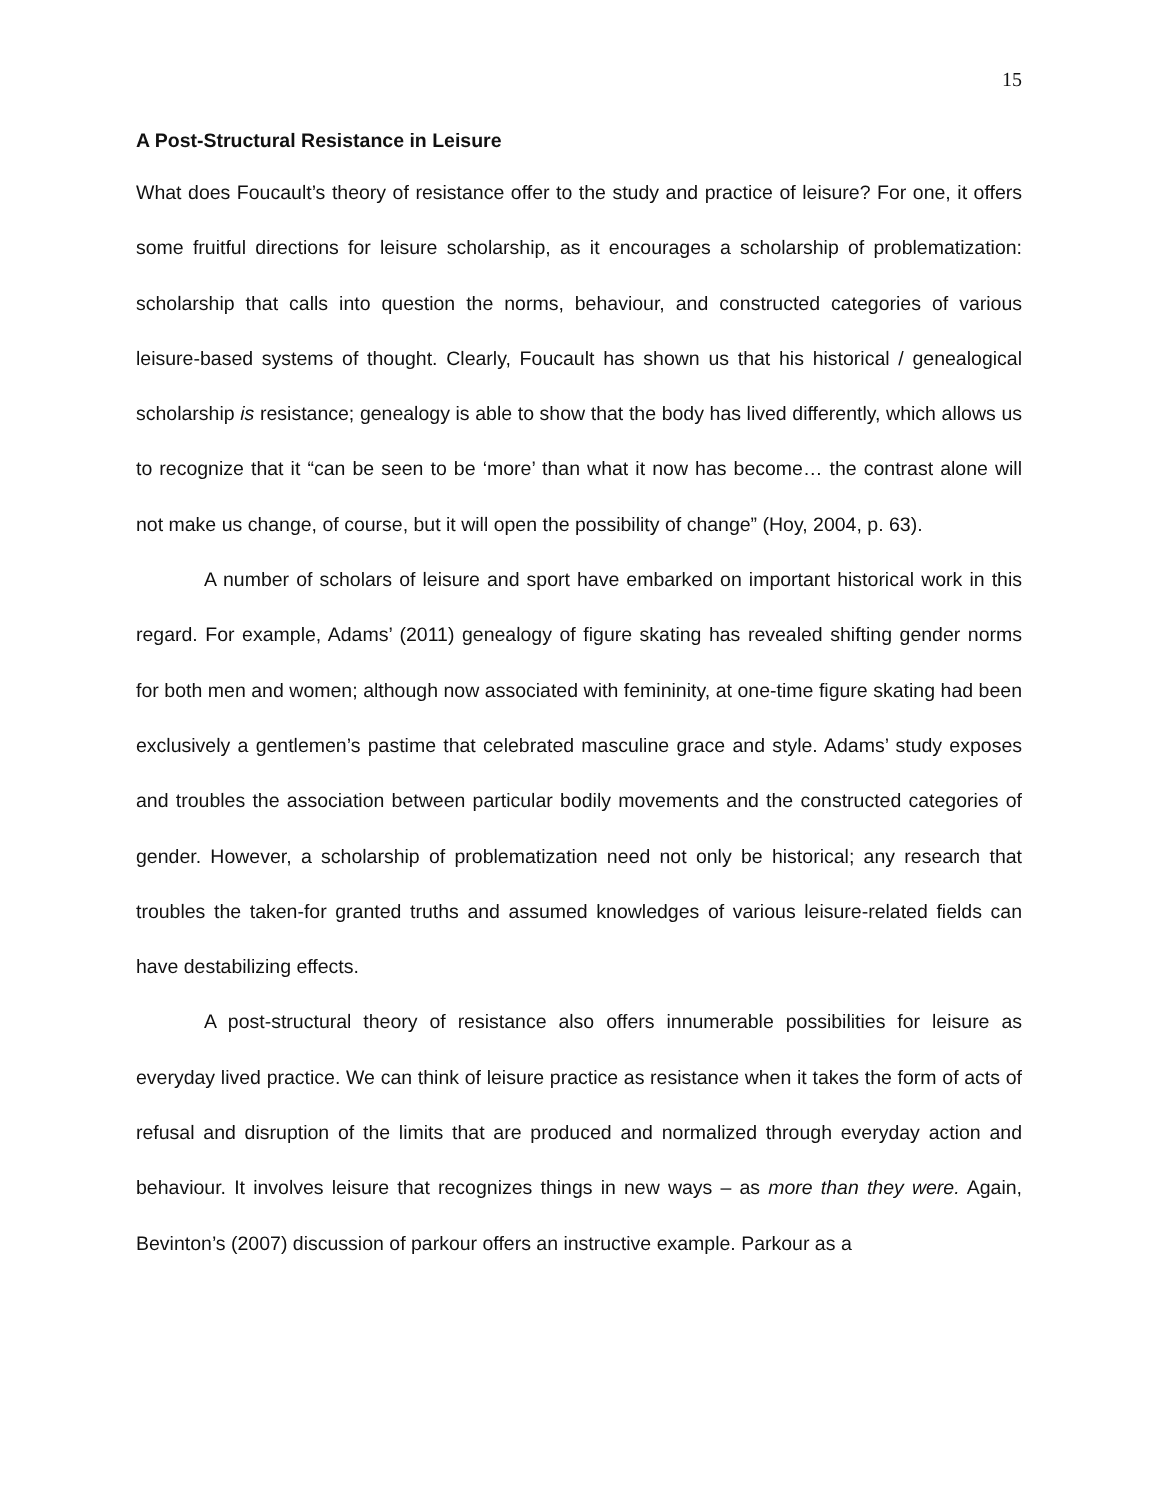15
A Post-Structural Resistance in Leisure
What does Foucault’s theory of resistance offer to the study and practice of leisure? For one, it offers some fruitful directions for leisure scholarship, as it encourages a scholarship of problematization: scholarship that calls into question the norms, behaviour, and constructed categories of various leisure-based systems of thought. Clearly, Foucault has shown us that his historical / genealogical scholarship is resistance; genealogy is able to show that the body has lived differently, which allows us to recognize that it “can be seen to be ‘more’ than what it now has become… the contrast alone will not make us change, of course, but it will open the possibility of change” (Hoy, 2004, p. 63).
A number of scholars of leisure and sport have embarked on important historical work in this regard. For example, Adams’ (2011) genealogy of figure skating has revealed shifting gender norms for both men and women; although now associated with femininity, at one-time figure skating had been exclusively a gentlemen’s pastime that celebrated masculine grace and style. Adams’ study exposes and troubles the association between particular bodily movements and the constructed categories of gender. However, a scholarship of problematization need not only be historical; any research that troubles the taken-for granted truths and assumed knowledges of various leisure-related fields can have destabilizing effects.
A post-structural theory of resistance also offers innumerable possibilities for leisure as everyday lived practice. We can think of leisure practice as resistance when it takes the form of acts of refusal and disruption of the limits that are produced and normalized through everyday action and behaviour. It involves leisure that recognizes things in new ways – as more than they were. Again, Bevinton’s (2007) discussion of parkour offers an instructive example. Parkour as a